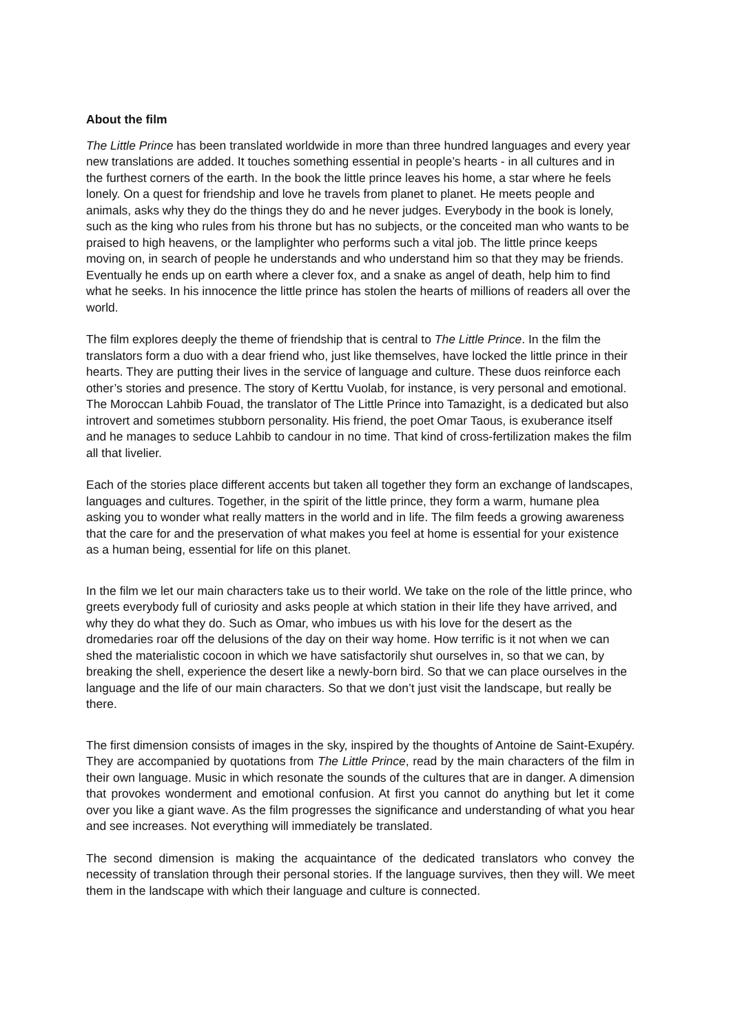About the film
The Little Prince has been translated worldwide in more than three hundred languages and every year new translations are added. It touches something essential in people’s hearts - in all cultures and in the furthest corners of the earth. In the book the little prince leaves his home, a star where he feels lonely. On a quest for friendship and love he travels from planet to planet. He meets people and animals, asks why they do the things they do and he never judges. Everybody in the book is lonely, such as the king who rules from his throne but has no subjects, or the conceited man who wants to be praised to high heavens, or the lamplighter who performs such a vital job. The little prince keeps moving on, in search of people he understands and who understand him so that they may be friends. Eventually he ends up on earth where a clever fox, and a snake as angel of death, help him to find what he seeks. In his innocence the little prince has stolen the hearts of millions of readers all over the world.
The film explores deeply the theme of friendship that is central to The Little Prince. In the film the translators form a duo with a dear friend who, just like themselves, have locked the little prince in their hearts. They are putting their lives in the service of language and culture. These duos reinforce each other’s stories and presence. The story of Kerttu Vuolab, for instance, is very personal and emotional. The Moroccan Lahbib Fouad, the translator of The Little Prince into Tamazight, is a dedicated but also introvert and sometimes stubborn personality. His friend, the poet Omar Taous, is exuberance itself and he manages to seduce Lahbib to candour in no time. That kind of cross-fertilization makes the film all that livelier.
Each of the stories place different accents but taken all together they form an exchange of landscapes, languages and cultures. Together, in the spirit of the little prince, they form a warm, humane plea asking you to wonder what really matters in the world and in life. The film feeds a growing awareness that the care for and the preservation of what makes you feel at home is essential for your existence as a human being, essential for life on this planet.
In the film we let our main characters take us to their world. We take on the role of the little prince, who greets everybody full of curiosity and asks people at which station in their life they have arrived, and why they do what they do. Such as Omar, who imbues us with his love for the desert as the dromedaries roar off the delusions of the day on their way home. How terrific is it not when we can shed the materialistic cocoon in which we have satisfactorily shut ourselves in, so that we can, by breaking the shell, experience the desert like a newly-born bird. So that we can place ourselves in the language and the life of our main characters. So that we don’t just visit the landscape, but really be there.
The first dimension consists of images in the sky, inspired by the thoughts of Antoine de Saint-Exupéry. They are accompanied by quotations from The Little Prince, read by the main characters of the film in their own language. Music in which resonate the sounds of the cultures that are in danger. A dimension that provokes wonderment and emotional confusion. At first you cannot do anything but let it come over you like a giant wave. As the film progresses the significance and understanding of what you hear and see increases. Not everything will immediately be translated.
The second dimension is making the acquaintance of the dedicated translators who convey the necessity of translation through their personal stories. If the language survives, then they will. We meet them in the landscape with which their language and culture is connected.